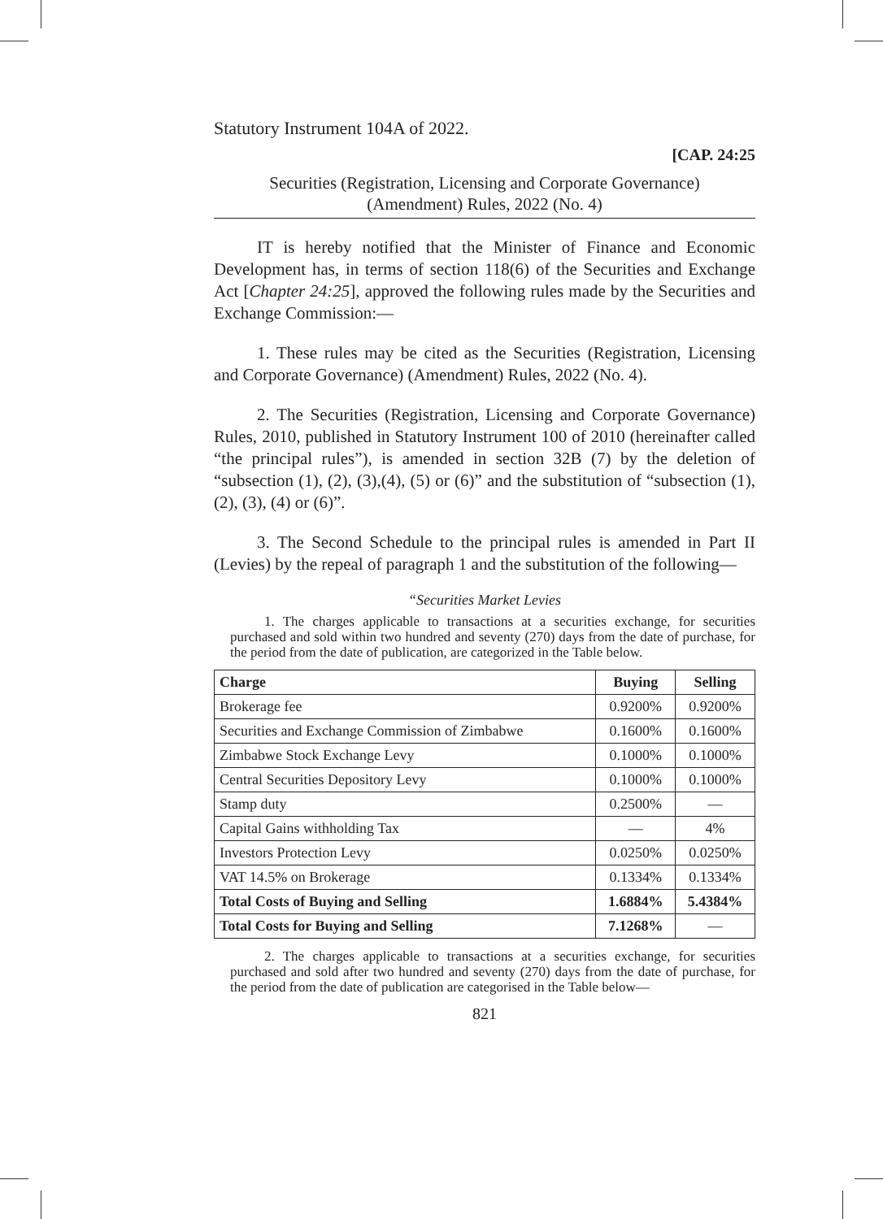Statutory Instrument 104A of 2022.
[CAP. 24:25
Securities (Registration, Licensing and Corporate Governance)
(Amendment) Rules, 2022 (No. 4)
IT is hereby notified that the Minister of Finance and Economic Development has, in terms of section 118(6) of the Securities and Exchange Act [Chapter 24:25], approved the following rules made by the Securities and Exchange Commission:—
1. These rules may be cited as the Securities (Registration, Licensing and Corporate Governance) (Amendment) Rules, 2022 (No. 4).
2. The Securities (Registration, Licensing and Corporate Governance) Rules, 2010, published in Statutory Instrument 100 of 2010 (hereinafter called “the principal rules”), is amended in section 32B (7) by the deletion of “subsection (1), (2), (3),(4), (5) or (6)” and the substitution of “subsection (1), (2), (3), (4) or (6)”.
3. The Second Schedule to the principal rules is amended in Part II (Levies) by the repeal of paragraph 1 and the substitution of the following—
“Securities Market Levies
1. The charges applicable to transactions at a securities exchange, for securities purchased and sold within two hundred and seventy (270) days from the date of purchase, for the period from the date of publication, are categorized in the Table below.
| Charge | Buying | Selling |
| --- | --- | --- |
| Brokerage fee | 0.9200% | 0.9200% |
| Securities and Exchange Commission of Zimbabwe | 0.1600% | 0.1600% |
| Zimbabwe Stock Exchange Levy | 0.1000% | 0.1000% |
| Central Securities Depository Levy | 0.1000% | 0.1000% |
| Stamp duty | 0.2500% | — |
| Capital Gains withholding Tax | — | 4% |
| Investors Protection Levy | 0.0250% | 0.0250% |
| VAT 14.5% on Brokerage | 0.1334% | 0.1334% |
| Total Costs of Buying and Selling | 1.6884% | 5.4384% |
| Total Costs for Buying and Selling | 7.1268% | — |
2. The charges applicable to transactions at a securities exchange, for securities purchased and sold after two hundred and seventy (270) days from the date of purchase, for the period from the date of publication are categorised in the Table below—
821